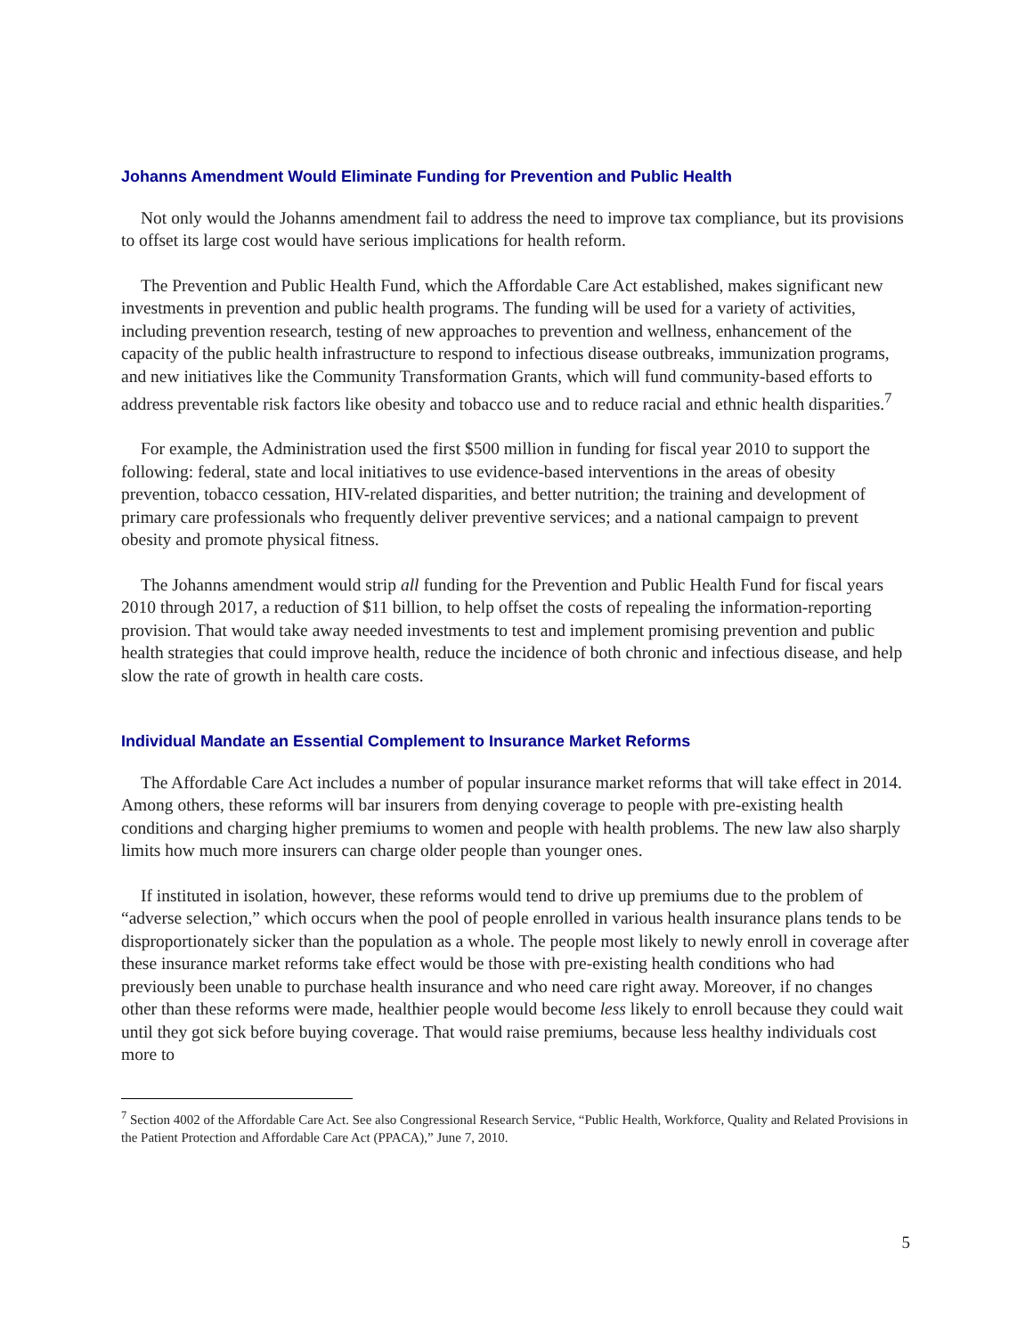Johanns Amendment Would Eliminate Funding for Prevention and Public Health
Not only would the Johanns amendment fail to address the need to improve tax compliance, but its provisions to offset its large cost would have serious implications for health reform.
The Prevention and Public Health Fund, which the Affordable Care Act established, makes significant new investments in prevention and public health programs. The funding will be used for a variety of activities, including prevention research, testing of new approaches to prevention and wellness, enhancement of the capacity of the public health infrastructure to respond to infectious disease outbreaks, immunization programs, and new initiatives like the Community Transformation Grants, which will fund community-based efforts to address preventable risk factors like obesity and tobacco use and to reduce racial and ethnic health disparities.<sup>7</sup>
For example, the Administration used the first $500 million in funding for fiscal year 2010 to support the following: federal, state and local initiatives to use evidence-based interventions in the areas of obesity prevention, tobacco cessation, HIV-related disparities, and better nutrition; the training and development of primary care professionals who frequently deliver preventive services; and a national campaign to prevent obesity and promote physical fitness.
The Johanns amendment would strip all funding for the Prevention and Public Health Fund for fiscal years 2010 through 2017, a reduction of $11 billion, to help offset the costs of repealing the information-reporting provision. That would take away needed investments to test and implement promising prevention and public health strategies that could improve health, reduce the incidence of both chronic and infectious disease, and help slow the rate of growth in health care costs.
Individual Mandate an Essential Complement to Insurance Market Reforms
The Affordable Care Act includes a number of popular insurance market reforms that will take effect in 2014. Among others, these reforms will bar insurers from denying coverage to people with pre-existing health conditions and charging higher premiums to women and people with health problems. The new law also sharply limits how much more insurers can charge older people than younger ones.
If instituted in isolation, however, these reforms would tend to drive up premiums due to the problem of “adverse selection,” which occurs when the pool of people enrolled in various health insurance plans tends to be disproportionately sicker than the population as a whole. The people most likely to newly enroll in coverage after these insurance market reforms take effect would be those with pre-existing health conditions who had previously been unable to purchase health insurance and who need care right away. Moreover, if no changes other than these reforms were made, healthier people would become less likely to enroll because they could wait until they got sick before buying coverage. That would raise premiums, because less healthy individuals cost more to
<sup>7</sup> Section 4002 of the Affordable Care Act. See also Congressional Research Service, “Public Health, Workforce, Quality and Related Provisions in the Patient Protection and Affordable Care Act (PPACA),” June 7, 2010.
5